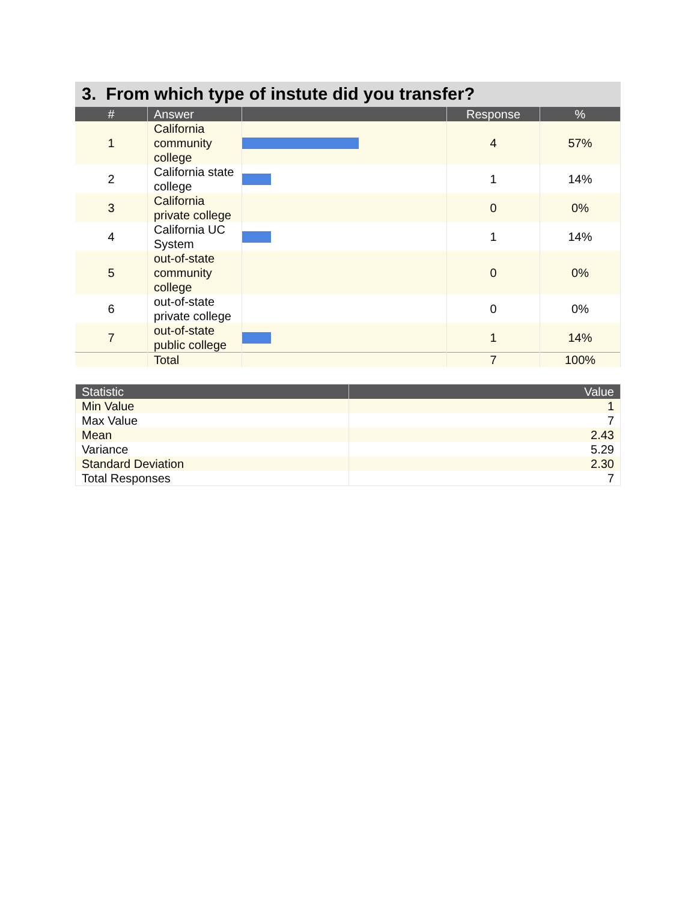3. From which type of instute did you transfer?
| # | Answer | | Response | % |
| --- | --- | --- | --- | --- |
| 1 | California community college | | 4 | 57% |
| 2 | California state college | | 1 | 14% |
| 3 | California private college | | 0 | 0% |
| 4 | California UC System | | 1 | 14% |
| 5 | out-of-state community college | | 0 | 0% |
| 6 | out-of-state private college | | 0 | 0% |
| 7 | out-of-state public college | | 1 | 14% |
| | Total | | 7 | 100% |
| Statistic | Value |
| --- | --- |
| Min Value | 1 |
| Max Value | 7 |
| Mean | 2.43 |
| Variance | 5.29 |
| Standard Deviation | 2.30 |
| Total Responses | 7 |